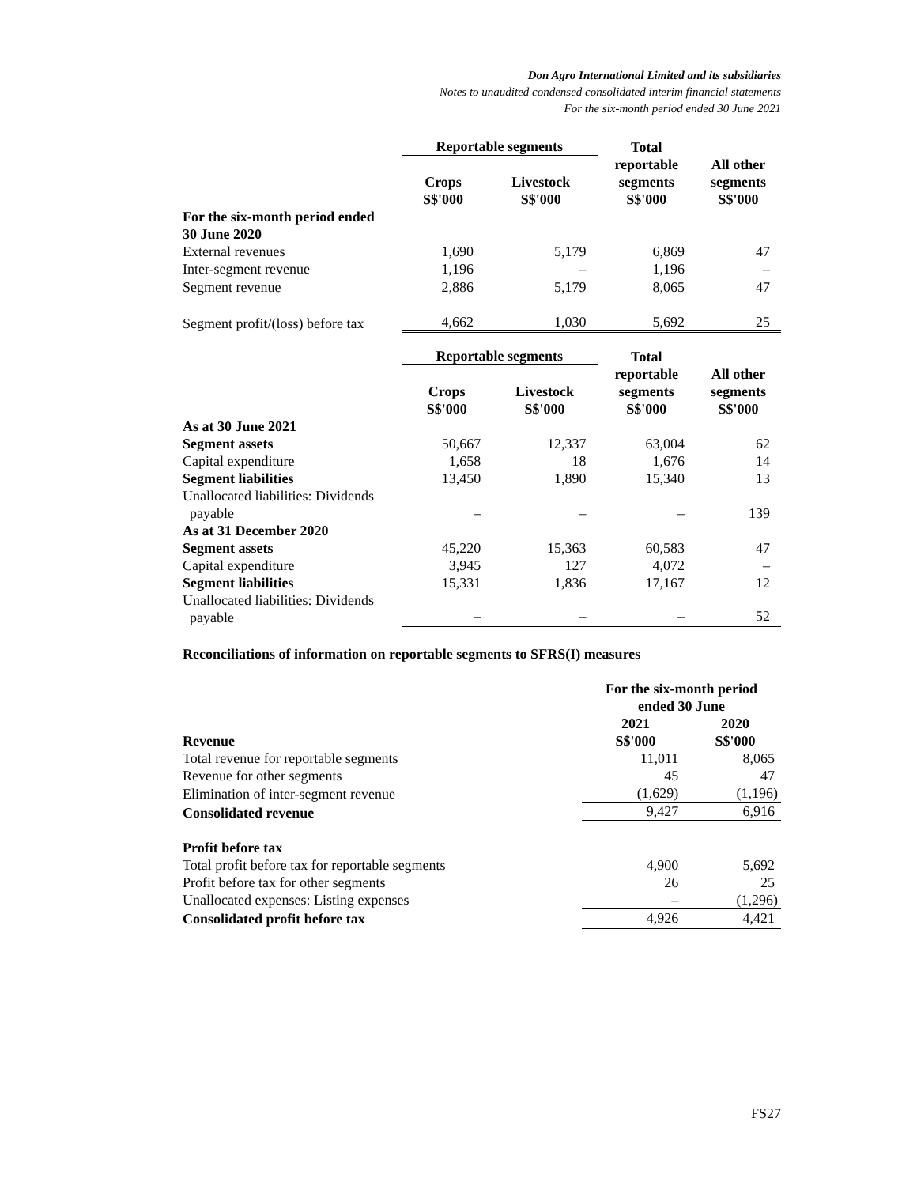Don Agro International Limited and its subsidiaries
Notes to unaudited condensed consolidated interim financial statements
For the six-month period ended 30 June 2021
| | Reportable segments | | Total | |
| --- | --- | --- | --- | --- |
| | Crops S$'000 | Livestock S$'000 | reportable segments S$'000 | All other segments S$'000 |
| For the six-month period ended 30 June 2020 | | | | |
| External revenues | 1,690 | 5,179 | 6,869 | 47 |
| Inter-segment revenue | 1,196 | – | 1,196 | – |
| Segment revenue | 2,886 | 5,179 | 8,065 | 47 |
| Segment profit/(loss) before tax | 4,662 | 1,030 | 5,692 | 25 |
| | Reportable segments | | Total | |
| --- | --- | --- | --- | --- |
| | Crops S$'000 | Livestock S$'000 | reportable segments S$'000 | All other segments S$'000 |
| As at 30 June 2021 | | | | |
| Segment assets | 50,667 | 12,337 | 63,004 | 62 |
| Capital expenditure | 1,658 | 18 | 1,676 | 14 |
| Segment liabilities | 13,450 | 1,890 | 15,340 | 13 |
| Unallocated liabilities: Dividends payable | – | – | – | 139 |
| As at 31 December 2020 | | | | |
| Segment assets | 45,220 | 15,363 | 60,583 | 47 |
| Capital expenditure | 3,945 | 127 | 4,072 | – |
| Segment liabilities | 15,331 | 1,836 | 17,167 | 12 |
| Unallocated liabilities: Dividends payable | – | – | – | 52 |
Reconciliations of information on reportable segments to SFRS(I) measures
| | For the six-month period ended 30 June | |
| --- | --- | --- |
| Revenue | 2021 S$'000 | 2020 S$'000 |
| Total revenue for reportable segments | 11,011 | 8,065 |
| Revenue for other segments | 45 | 47 |
| Elimination of inter-segment revenue | (1,629) | (1,196) |
| Consolidated revenue | 9,427 | 6,916 |
| Profit before tax | | |
| Total profit before tax for reportable segments | 4,900 | 5,692 |
| Profit before tax for other segments | 26 | 25 |
| Unallocated expenses: Listing expenses | – | (1,296) |
| Consolidated profit before tax | 4,926 | 4,421 |
FS27